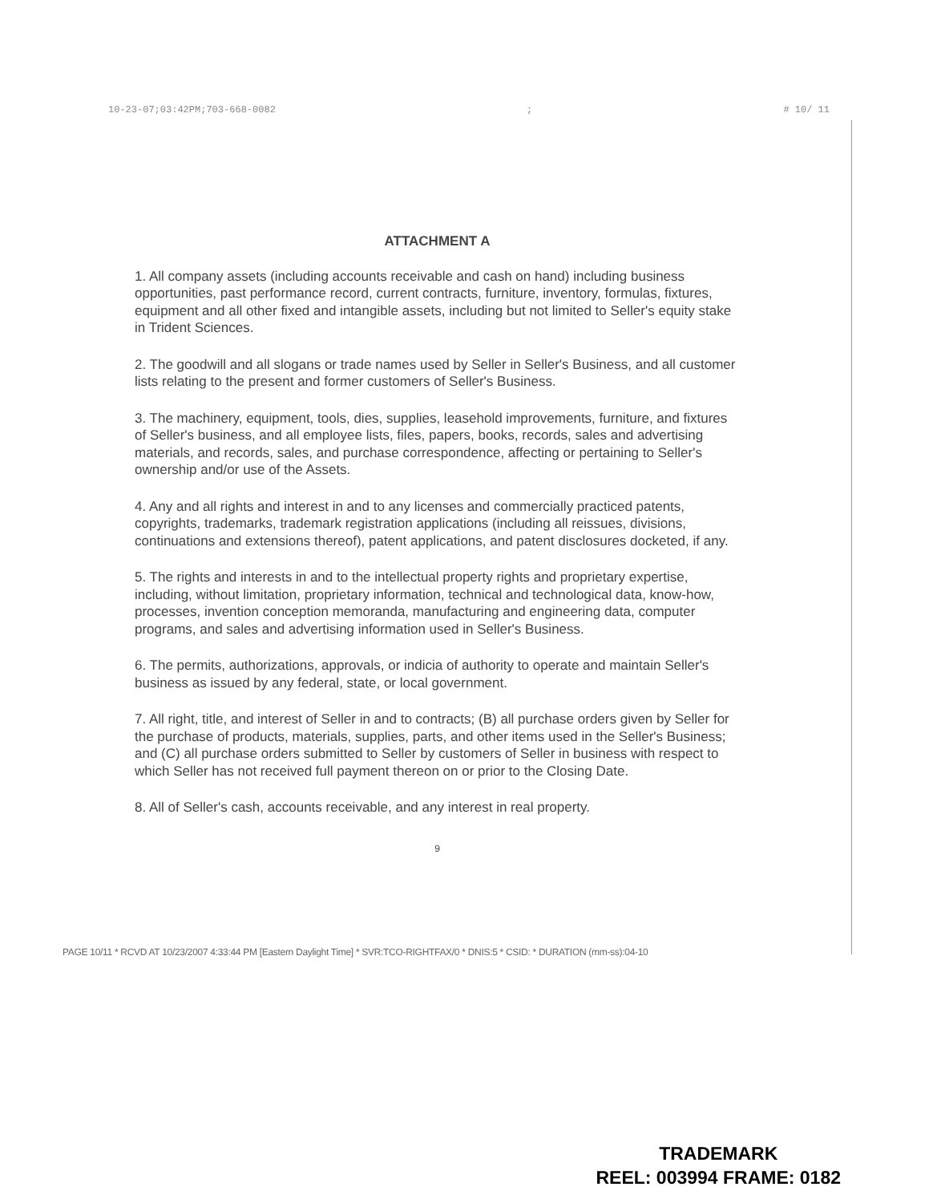10-23-07;03:42PM;703-668-0082; # 10/ 11
ATTACHMENT A
1. All company assets (including accounts receivable and cash on hand) including business opportunities, past performance record, current contracts, furniture, inventory, formulas, fixtures, equipment and all other fixed and intangible assets, including but not limited to Seller's equity stake in Trident Sciences.
2. The goodwill and all slogans or trade names used by Seller in Seller's Business, and all customer lists relating to the present and former customers of Seller's Business.
3. The machinery, equipment, tools, dies, supplies, leasehold improvements, furniture, and fixtures of Seller's business, and all employee lists, files, papers, books, records, sales and advertising materials, and records, sales, and purchase correspondence, affecting or pertaining to Seller's ownership and/or use of the Assets.
4. Any and all rights and interest in and to any licenses and commercially practiced patents, copyrights, trademarks, trademark registration applications (including all reissues, divisions, continuations and extensions thereof), patent applications, and patent disclosures docketed, if any.
5. The rights and interests in and to the intellectual property rights and proprietary expertise, including, without limitation, proprietary information, technical and technological data, know-how, processes, invention conception memoranda, manufacturing and engineering data, computer programs, and sales and advertising information used in Seller's Business.
6. The permits, authorizations, approvals, or indicia of authority to operate and maintain Seller's business as issued by any federal, state, or local government.
7. All right, title, and interest of Seller in and to contracts; (B) all purchase orders given by Seller for the purchase of products, materials, supplies, parts, and other items used in the Seller's Business; and (C) all purchase orders submitted to Seller by customers of Seller in business with respect to which Seller has not received full payment thereon on or prior to the Closing Date.
8. All of Seller's cash, accounts receivable, and any interest in real property.
9
PAGE 10/11 * RCVD AT 10/23/2007 4:33:44 PM [Eastern Daylight Time] * SVR:TCO-RIGHTFAX/0 * DNIS:5 * CSID: * DURATION (mm-ss):04-10
TRADEMARK
REEL: 003994 FRAME: 0182